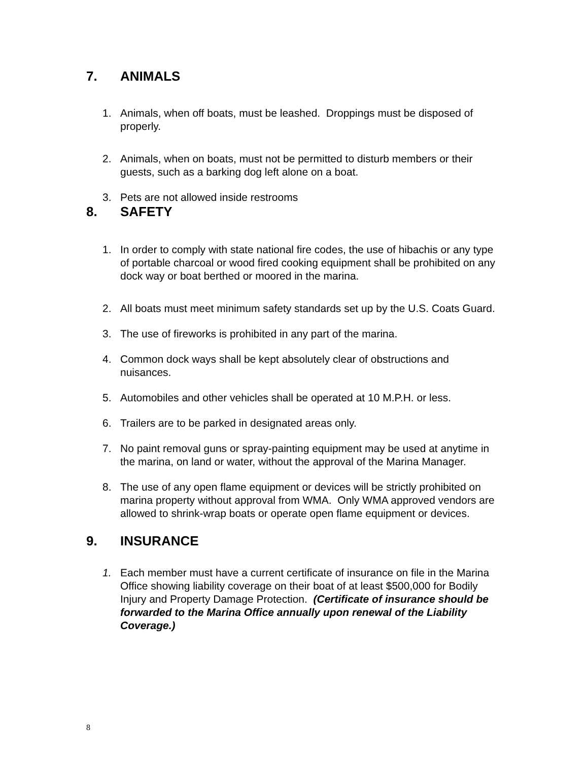7. ANIMALS
1. Animals, when off boats, must be leashed. Droppings must be disposed of properly.
2. Animals, when on boats, must not be permitted to disturb members or their guests, such as a barking dog left alone on a boat.
3. Pets are not allowed inside restrooms
8. SAFETY
1. In order to comply with state national fire codes, the use of hibachis or any type of portable charcoal or wood fired cooking equipment shall be prohibited on any dock way or boat berthed or moored in the marina.
2. All boats must meet minimum safety standards set up by the U.S. Coats Guard.
3. The use of fireworks is prohibited in any part of the marina.
4. Common dock ways shall be kept absolutely clear of obstructions and nuisances.
5. Automobiles and other vehicles shall be operated at 10 M.P.H. or less.
6. Trailers are to be parked in designated areas only.
7. No paint removal guns or spray-painting equipment may be used at anytime in the marina, on land or water, without the approval of the Marina Manager.
8. The use of any open flame equipment or devices will be strictly prohibited on marina property without approval from WMA. Only WMA approved vendors are allowed to shrink-wrap boats or operate open flame equipment or devices.
9. INSURANCE
1. Each member must have a current certificate of insurance on file in the Marina Office showing liability coverage on their boat of at least $500,000 for Bodily Injury and Property Damage Protection. (Certificate of insurance should be forwarded to the Marina Office annually upon renewal of the Liability Coverage.)
8